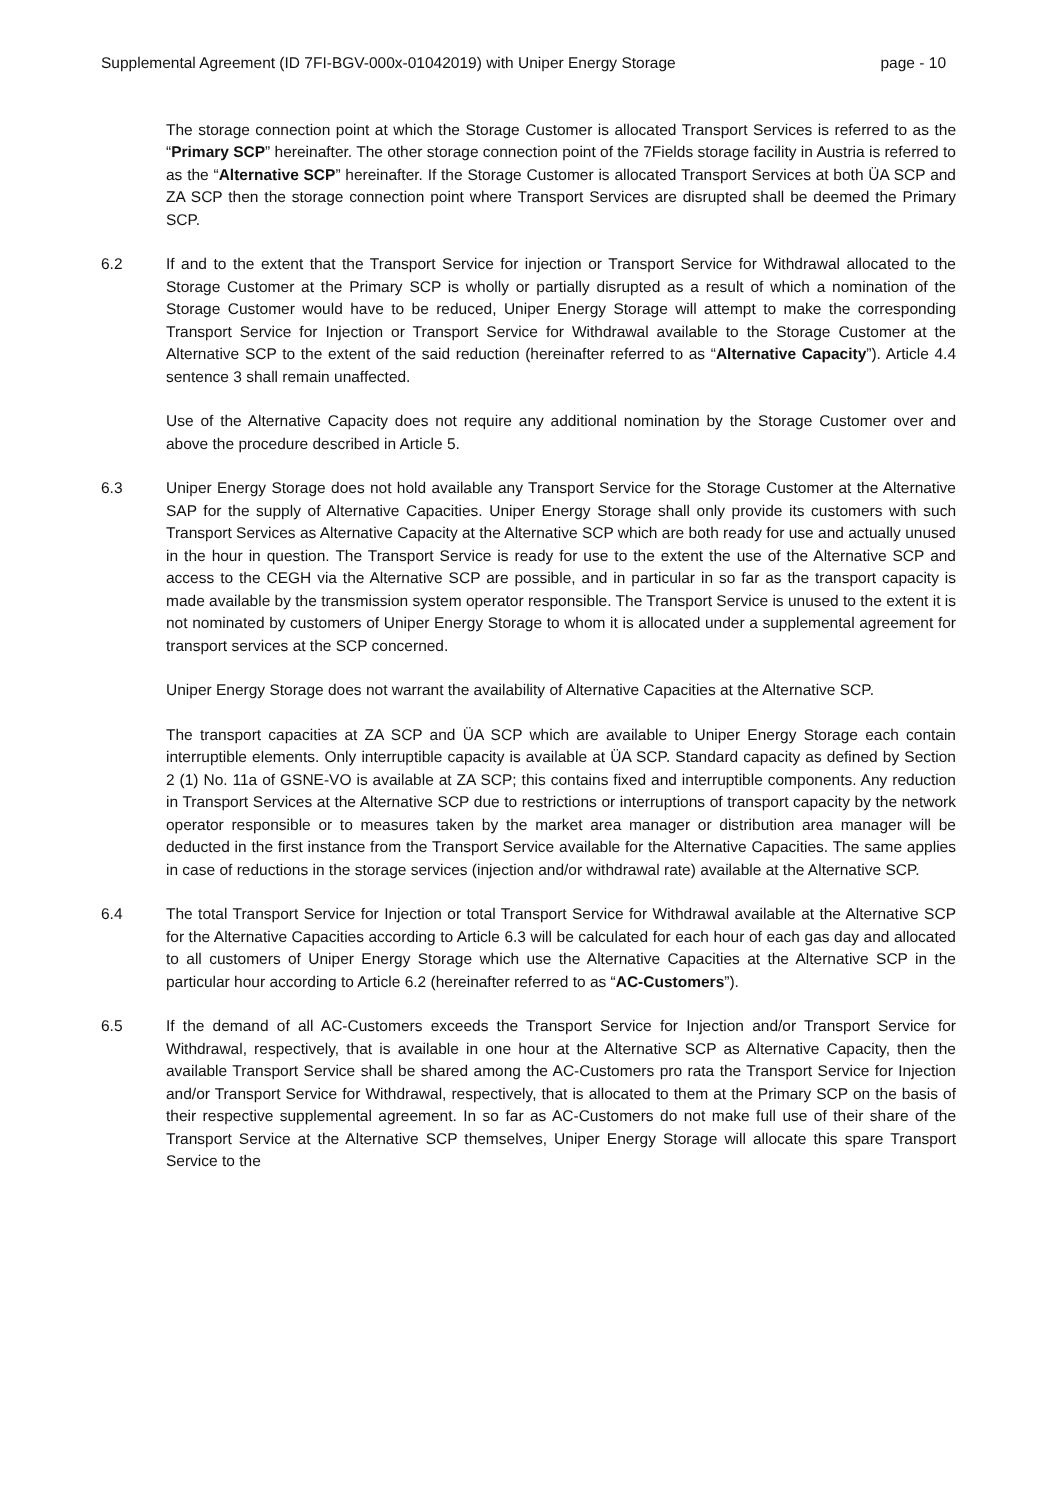Supplemental Agreement (ID 7FI-BGV-000x-01042019) with Uniper Energy Storage page - 10
The storage connection point at which the Storage Customer is allocated Transport Services is referred to as the “Primary SCP” hereinafter. The other storage connection point of the 7Fields storage facility in Austria is referred to as the “Alternative SCP” hereinafter. If the Storage Customer is allocated Transport Services at both ÜA SCP and ZA SCP then the storage connection point where Transport Services are disrupted shall be deemed the Primary SCP.
6.2 If and to the extent that the Transport Service for injection or Transport Service for Withdrawal allocated to the Storage Customer at the Primary SCP is wholly or partially disrupted as a result of which a nomination of the Storage Customer would have to be reduced, Uniper Energy Storage will attempt to make the corresponding Transport Service for Injection or Transport Service for Withdrawal available to the Storage Customer at the Alternative SCP to the extent of the said reduction (hereinafter referred to as “Alternative Capacity”). Article 4.4 sentence 3 shall remain unaffected.
Use of the Alternative Capacity does not require any additional nomination by the Storage Customer over and above the procedure described in Article 5.
6.3 Uniper Energy Storage does not hold available any Transport Service for the Storage Customer at the Alternative SAP for the supply of Alternative Capacities. Uniper Energy Storage shall only provide its customers with such Transport Services as Alternative Capacity at the Alternative SCP which are both ready for use and actually unused in the hour in question. The Transport Service is ready for use to the extent the use of the Alternative SCP and access to the CEGH via the Alternative SCP are possible, and in particular in so far as the transport capacity is made available by the transmission system operator responsible. The Transport Service is unused to the extent it is not nominated by customers of Uniper Energy Storage to whom it is allocated under a supplemental agreement for transport services at the SCP concerned.
Uniper Energy Storage does not warrant the availability of Alternative Capacities at the Alternative SCP.
The transport capacities at ZA SCP and ÜA SCP which are available to Uniper Energy Storage each contain interruptible elements. Only interruptible capacity is available at ÜA SCP. Standard capacity as defined by Section 2 (1) No. 11a of GSNE-VO is available at ZA SCP; this contains fixed and interruptible components. Any reduction in Transport Services at the Alternative SCP due to restrictions or interruptions of transport capacity by the network operator responsible or to measures taken by the market area manager or distribution area manager will be deducted in the first instance from the Transport Service available for the Alternative Capacities. The same applies in case of reductions in the storage services (injection and/or withdrawal rate) available at the Alternative SCP.
6.4 The total Transport Service for Injection or total Transport Service for Withdrawal available at the Alternative SCP for the Alternative Capacities according to Article 6.3 will be calculated for each hour of each gas day and allocated to all customers of Uniper Energy Storage which use the Alternative Capacities at the Alternative SCP in the particular hour according to Article 6.2 (hereinafter referred to as “AC-Customers”).
6.5 If the demand of all AC-Customers exceeds the Transport Service for Injection and/or Transport Service for Withdrawal, respectively, that is available in one hour at the Alternative SCP as Alternative Capacity, then the available Transport Service shall be shared among the AC-Customers pro rata the Transport Service for Injection and/or Transport Service for Withdrawal, respectively, that is allocated to them at the Primary SCP on the basis of their respective supplemental agreement. In so far as AC-Customers do not make full use of their share of the Transport Service at the Alternative SCP themselves, Uniper Energy Storage will allocate this spare Transport Service to the